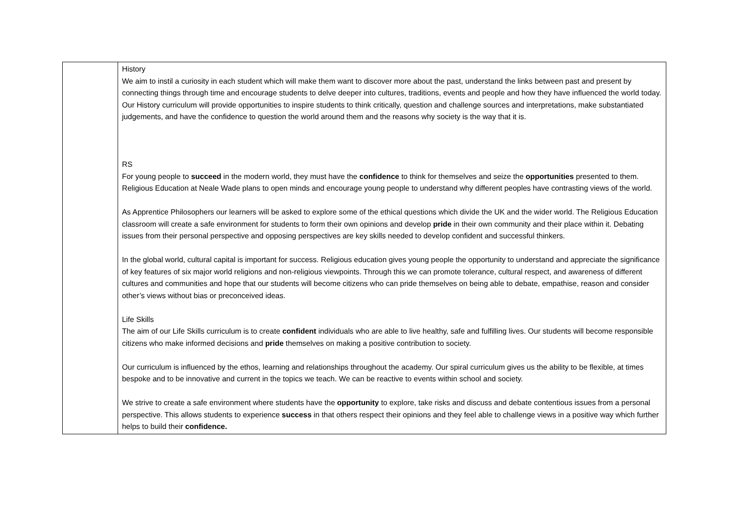| | History We aim to instil a curiosity in each student which will make them want to discover more about the past, understand the links between past and present by connecting things through time and encourage students to delve deeper into cultures, traditions, events and people and how they have influenced the world today. Our History curriculum will provide opportunities to inspire students to think critically, question and challenge sources and interpretations, make substantiated judgements, and have the confidence to question the world around them and the reasons why society is the way that it is. RS For young people to succeed in the modern world, they must have the confidence to think for themselves and seize the opportunities presented to them. Religious Education at Neale Wade plans to open minds and encourage young people to understand why different peoples have contrasting views of the world. As Apprentice Philosophers our learners will be asked to explore some of the ethical questions which divide the UK and the wider world. The Religious Education classroom will create a safe environment for students to form their own opinions and develop pride in their own community and their place within it. Debating issues from their personal perspective and opposing perspectives are key skills needed to develop confident and successful thinkers. In the global world, cultural capital is important for success. Religious education gives young people the opportunity to understand and appreciate the significance of key features of six major world religions and non-religious viewpoints. Through this we can promote tolerance, cultural respect, and awareness of different cultures and communities and hope that our students will become citizens who can pride themselves on being able to debate, empathise, reason and consider other’s views without bias or preconceived ideas. Life Skills The aim of our Life Skills curriculum is to create confident individuals who are able to live healthy, safe and fulfilling lives. Our students will become responsible citizens who make informed decisions and pride themselves on making a positive contribution to society. Our curriculum is influenced by the ethos, learning and relationships throughout the academy. Our spiral curriculum gives us the ability to be flexible, at times bespoke and to be innovative and current in the topics we teach. We can be reactive to events within school and society. We strive to create a safe environment where students have the opportunity to explore, take risks and discuss and debate contentious issues from a personal perspective. This allows students to experience success in that others respect their opinions and they feel able to challenge views in a positive way which further helps to build their confidence. |